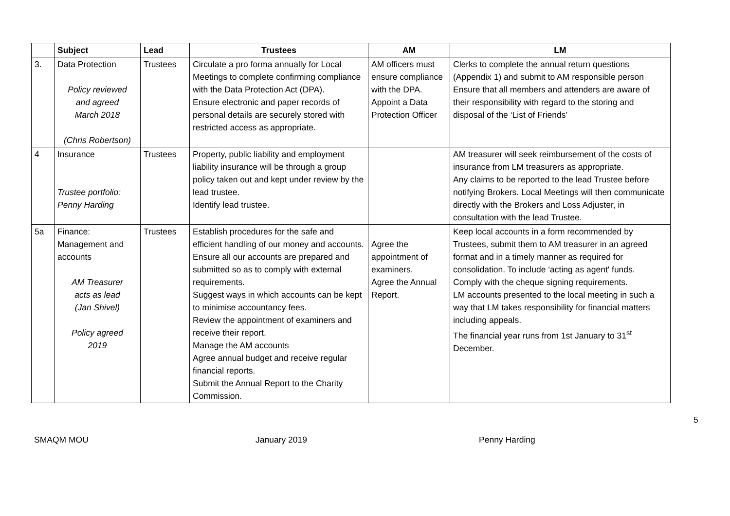| | Subject | Lead | Trustees | AM | LM |
| --- | --- | --- | --- | --- | --- |
| 3. | Data Protection Policy reviewed and agreed March 2018 (Chris Robertson) | Trustees | Circulate a pro forma annually for Local Meetings to complete confirming compliance with the Data Protection Act (DPA). Ensure electronic and paper records of personal details are securely stored with restricted access as appropriate. | AM officers must ensure compliance with the DPA. Appoint a Data Protection Officer | Clerks to complete the annual return questions (Appendix 1) and submit to AM responsible person Ensure that all members and attenders are aware of their responsibility with regard to the storing and disposal of the ‘List of Friends’ |
| 4 | Insurance Trustee portfolio: Penny Harding | Trustees | Property, public liability and employment liability insurance will be through a group policy taken out and kept under review by the lead trustee. Identify lead trustee. | | AM treasurer will seek reimbursement of the costs of insurance from LM treasurers as appropriate. Any claims to be reported to the lead Trustee before notifying Brokers. Local Meetings will then communicate directly with the Brokers and Loss Adjuster, in consultation with the lead Trustee. |
| 5a | Finance: Management and accounts AM Treasurer acts as lead (Jan Shivel) Policy agreed 2019 | Trustees | Establish procedures for the safe and efficient handling of our money and accounts. Ensure all our accounts are prepared and submitted so as to comply with external requirements. Suggest ways in which accounts can be kept to minimise accountancy fees. Review the appointment of examiners and receive their report. Manage the AM accounts Agree annual budget and receive regular financial reports. Submit the Annual Report to the Charity Commission. | Agree the appointment of examiners. Agree the Annual Report. | Keep local accounts in a form recommended by Trustees, submit them to AM treasurer in an agreed format and in a timely manner as required for consolidation. To include ‘acting as agent' funds. Comply with the cheque signing requirements. LM accounts presented to the local meeting in such a way that LM takes responsibility for financial matters including appeals. The financial year runs from 1st January to 31<sup>st</sup> December. |
5
SMAQM MOU January 2019 Penny Harding